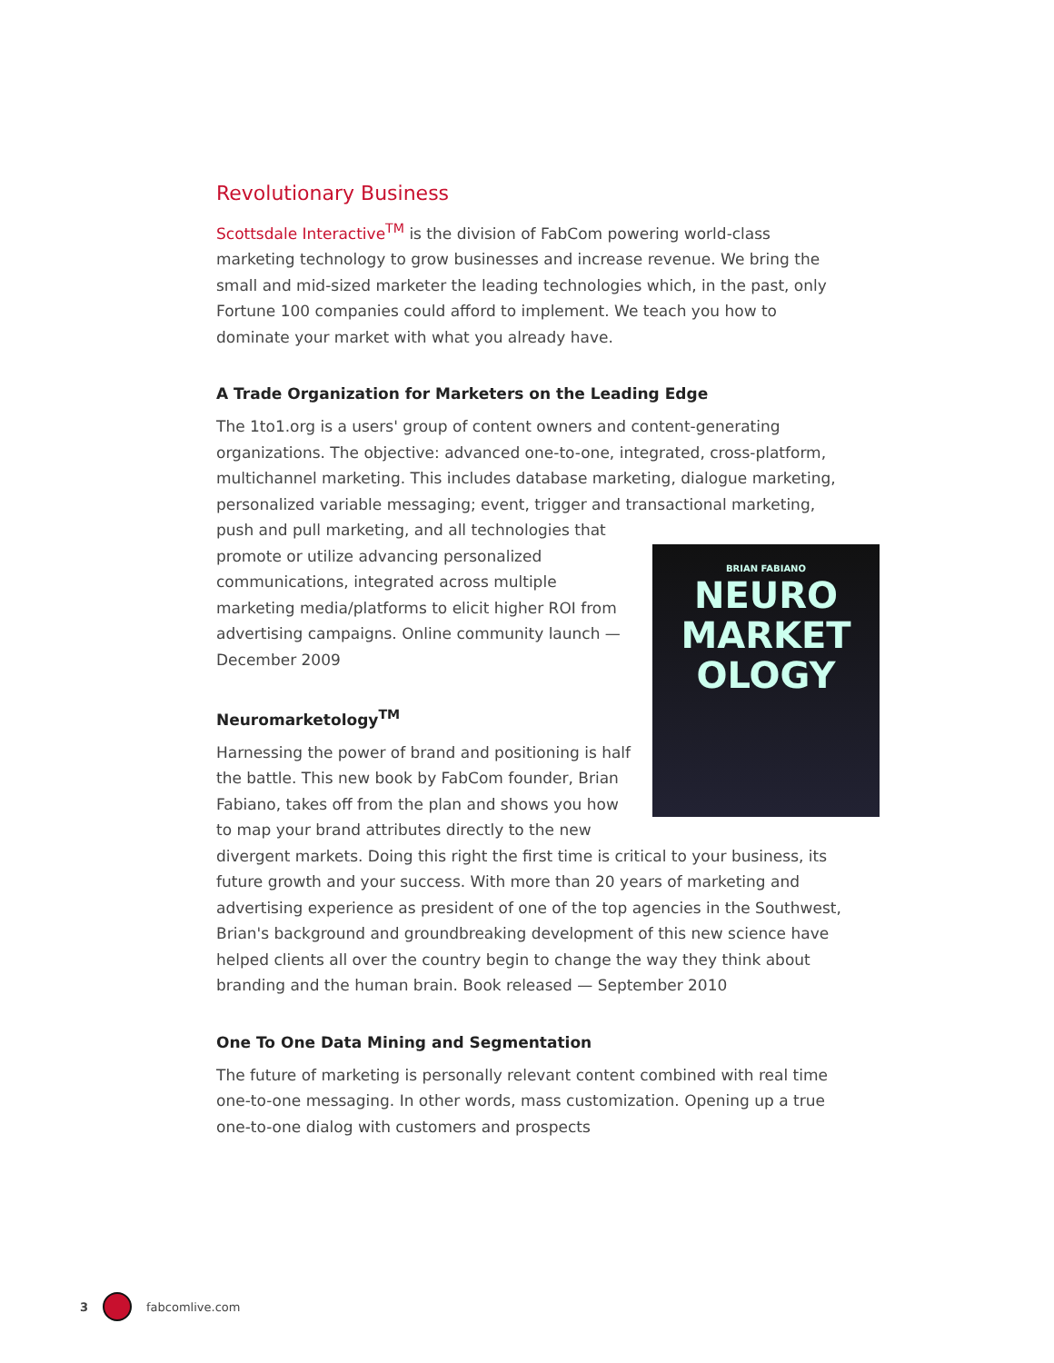Revolutionary Business
Scottsdale Interactive<sup>TM</sup> is the division of FabCom powering world-class marketing technology to grow businesses and increase revenue. We bring the small and mid-sized marketer the leading technologies which, in the past, only Fortune 100 companies could afford to implement. We teach you how to dominate your market with what you already have.
A Trade Organization for Marketers on the Leading Edge
The 1to1.org is a users' group of content owners and content-generating organizations. The objective: advanced one-to-one, integrated, cross-platform, multichannel marketing. This includes database marketing, dialogue marketing, personalized variable messaging; event, trigger and transactional marketing, push and pull marketing, and all BRIAN FABIANO
NEURO
MARKET
OLOGY technologies that promote or utilize advancing personalized communications, integrated across multiple marketing media/platforms to elicit higher ROI from advertising campaigns. Online community launch — December 2009
Neuromarketology<sup>TM</sup>
Harnessing the power of brand and positioning is half the battle. This new book by FabCom founder, Brian Fabiano, takes off from the plan and shows you how to map your brand attributes directly to the new divergent markets. Doing this right the first time is critical to your business, its future growth and your success. With more than 20 years of marketing and advertising experience as president of one of the top agencies in the Southwest, Brian's background and groundbreaking development of this new science have helped clients all over the country begin to change the way they think about branding and the human brain. Book released — September 2010
One To One Data Mining and Segmentation
The future of marketing is personally relevant content combined with real time one-to-one messaging. In other words, mass customization. Opening up a true one-to-one dialog with customers and prospects
3 fabcomlive.com